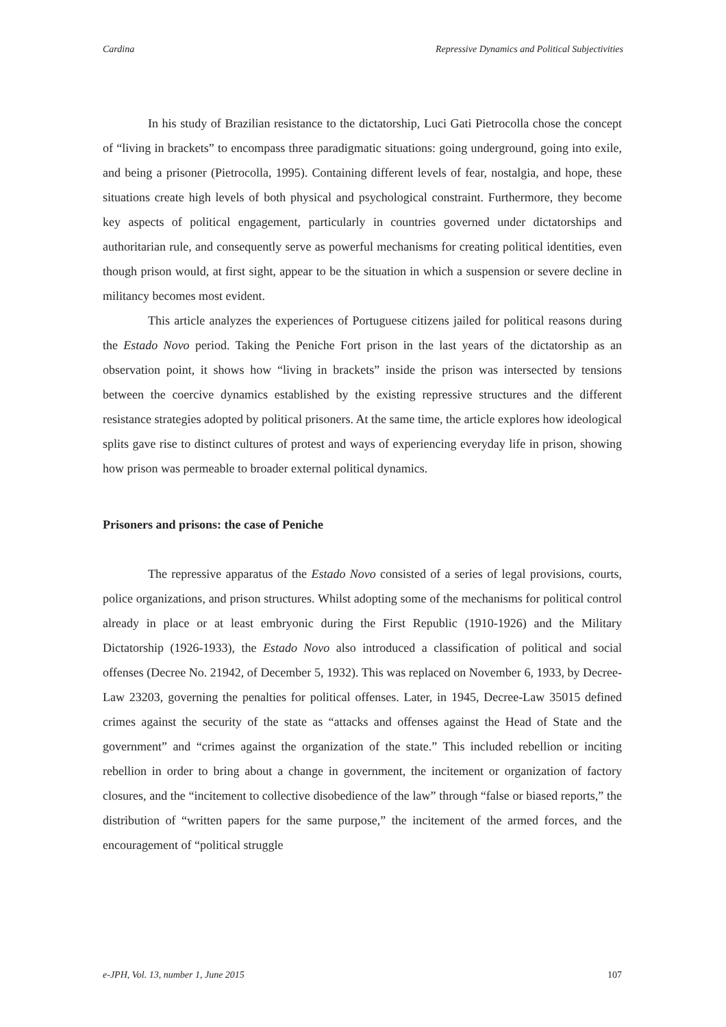Cardina Repressive Dynamics and Political Subjectivities
In his study of Brazilian resistance to the dictatorship, Luci Gati Pietrocolla chose the concept of “living in brackets” to encompass three paradigmatic situations: going underground, going into exile, and being a prisoner (Pietrocolla, 1995). Containing different levels of fear, nostalgia, and hope, these situations create high levels of both physical and psychological constraint. Furthermore, they become key aspects of political engagement, particularly in countries governed under dictatorships and authoritarian rule, and consequently serve as powerful mechanisms for creating political identities, even though prison would, at first sight, appear to be the situation in which a suspension or severe decline in militancy becomes most evident.
This article analyzes the experiences of Portuguese citizens jailed for political reasons during the Estado Novo period. Taking the Peniche Fort prison in the last years of the dictatorship as an observation point, it shows how “living in brackets” inside the prison was intersected by tensions between the coercive dynamics established by the existing repressive structures and the different resistance strategies adopted by political prisoners. At the same time, the article explores how ideological splits gave rise to distinct cultures of protest and ways of experiencing everyday life in prison, showing how prison was permeable to broader external political dynamics.
Prisoners and prisons: the case of Peniche
The repressive apparatus of the Estado Novo consisted of a series of legal provisions, courts, police organizations, and prison structures. Whilst adopting some of the mechanisms for political control already in place or at least embryonic during the First Republic (1910-1926) and the Military Dictatorship (1926-1933), the Estado Novo also introduced a classification of political and social offenses (Decree No. 21942, of December 5, 1932). This was replaced on November 6, 1933, by Decree-Law 23203, governing the penalties for political offenses. Later, in 1945, Decree-Law 35015 defined crimes against the security of the state as “attacks and offenses against the Head of State and the government” and “crimes against the organization of the state.” This included rebellion or inciting rebellion in order to bring about a change in government, the incitement or organization of factory closures, and the “incitement to collective disobedience of the law” through “false or biased reports,” the distribution of “written papers for the same purpose,” the incitement of the armed forces, and the encouragement of “political struggle
e-JPH, Vol. 13, number 1, June 2015 107